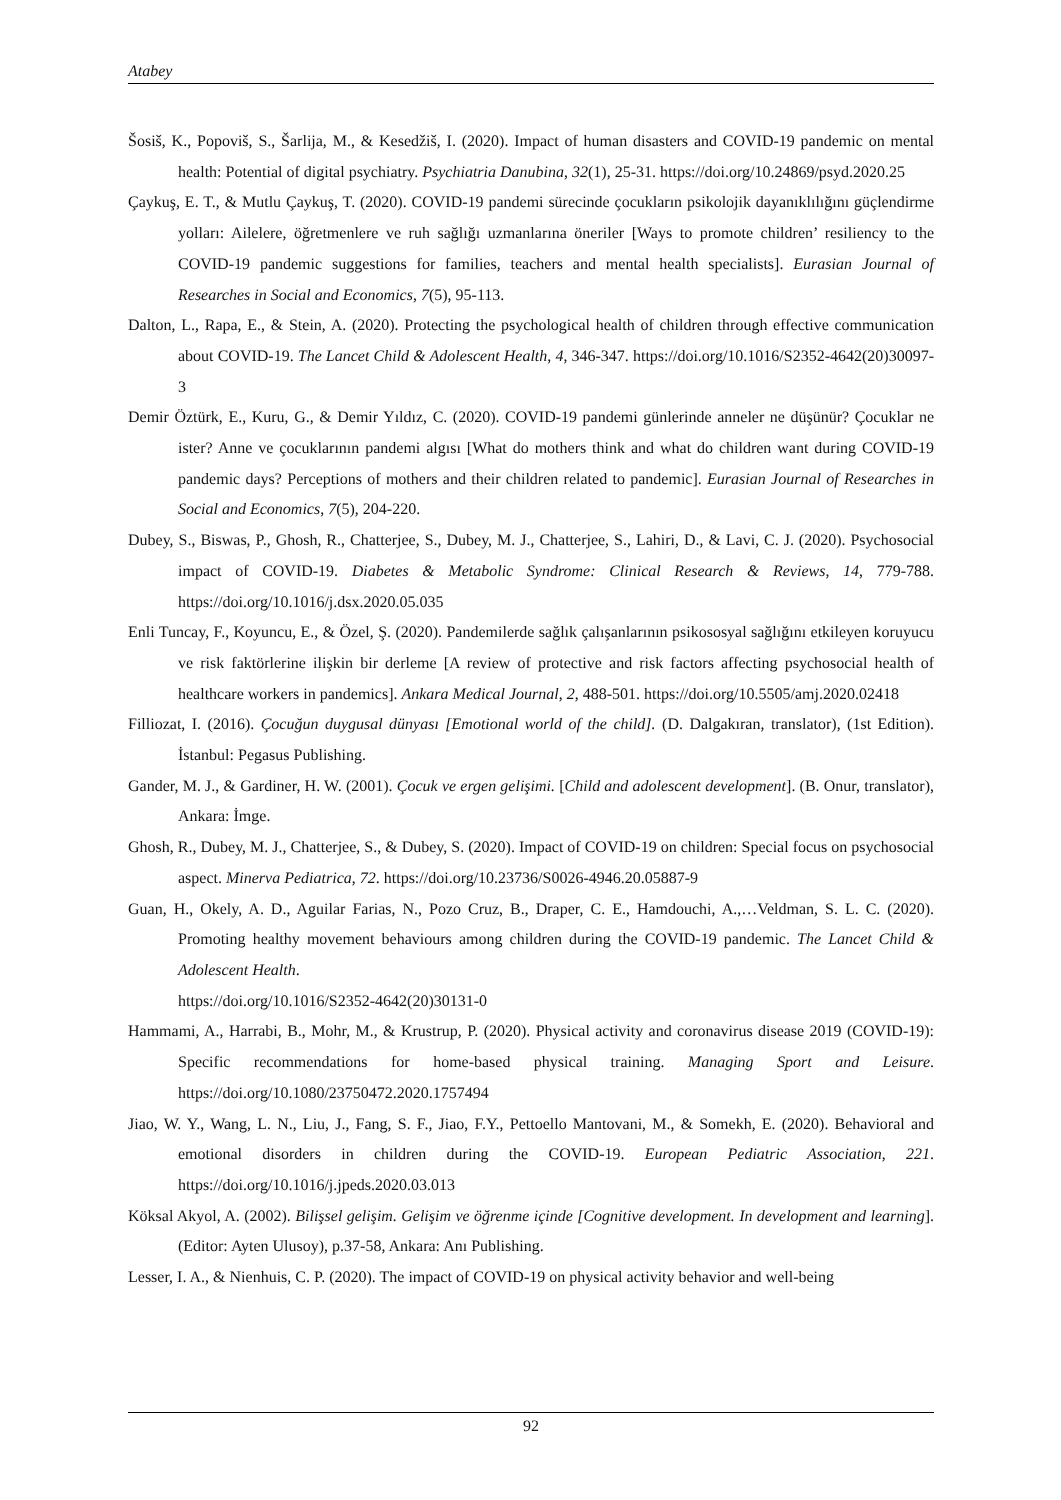Atabey
Šosiš, K., Popoviš, S., Šarlija, M., & Kesedžiš, I. (2020). Impact of human disasters and COVID-19 pandemic on mental health: Potential of digital psychiatry. Psychiatria Danubina, 32(1), 25-31. https://doi.org/10.24869/psyd.2020.25
Çaykuş, E. T., & Mutlu Çaykuş, T. (2020). COVID-19 pandemi sürecinde çocukların psikolojik dayanıklılığını güçlendirme yolları: Ailelere, öğretmenlere ve ruh sağlığı uzmanlarına öneriler [Ways to promote children’ resiliency to the COVID-19 pandemic suggestions for families, teachers and mental health specialists]. Eurasian Journal of Researches in Social and Economics, 7(5), 95-113.
Dalton, L., Rapa, E., & Stein, A. (2020). Protecting the psychological health of children through effective communication about COVID-19. The Lancet Child & Adolescent Health, 4, 346-347. https://doi.org/10.1016/S2352-4642(20)30097-3
Demir Öztürk, E., Kuru, G., & Demir Yıldız, C. (2020). COVID-19 pandemi günlerinde anneler ne düşünür? Çocuklar ne ister? Anne ve çocuklarının pandemi algısı [What do mothers think and what do children want during COVID-19 pandemic days? Perceptions of mothers and their children related to pandemic]. Eurasian Journal of Researches in Social and Economics, 7(5), 204-220.
Dubey, S., Biswas, P., Ghosh, R., Chatterjee, S., Dubey, M. J., Chatterjee, S., Lahiri, D., & Lavi, C. J. (2020). Psychosocial impact of COVID-19. Diabetes & Metabolic Syndrome: Clinical Research & Reviews, 14, 779-788. https://doi.org/10.1016/j.dsx.2020.05.035
Enli Tuncay, F., Koyuncu, E., & Özel, Ş. (2020). Pandemilerde sağlık çalışanlarının psikososyal sağlığını etkileyen koruyucu ve risk faktörlerine ilişkin bir derleme [A review of protective and risk factors affecting psychosocial health of healthcare workers in pandemics]. Ankara Medical Journal, 2, 488-501. https://doi.org/10.5505/amj.2020.02418
Filliozat, I. (2016). Çocuğun duygusal dünyası [Emotional world of the child]. (D. Dalgakıran, translator), (1st Edition). İstanbul: Pegasus Publishing.
Gander, M. J., & Gardiner, H. W. (2001). Çocuk ve ergen gelişimi. [Child and adolescent development]. (B. Onur, translator), Ankara: İmge.
Ghosh, R., Dubey, M. J., Chatterjee, S., & Dubey, S. (2020). Impact of COVID-19 on children: Special focus on psychosocial aspect. Minerva Pediatrica, 72. https://doi.org/10.23736/S0026-4946.20.05887-9
Guan, H., Okely, A. D., Aguilar Farias, N., Pozo Cruz, B., Draper, C. E., Hamdouchi, A.,…Veldman, S. L. C. (2020). Promoting healthy movement behaviours among children during the COVID-19 pandemic. The Lancet Child & Adolescent Health.
https://doi.org/10.1016/S2352-4642(20)30131-0
Hammami, A., Harrabi, B., Mohr, M., & Krustrup, P. (2020). Physical activity and coronavirus disease 2019 (COVID-19): Specific recommendations for home-based physical training. Managing Sport and Leisure. https://doi.org/10.1080/23750472.2020.1757494
Jiao, W. Y., Wang, L. N., Liu, J., Fang, S. F., Jiao, F.Y., Pettoello Mantovani, M., & Somekh, E. (2020). Behavioral and emotional disorders in children during the COVID-19. European Pediatric Association, 221. https://doi.org/10.1016/j.jpeds.2020.03.013
Köksal Akyol, A. (2002). Bilişsel gelişim. Gelişim ve öğrenme içinde [Cognitive development. In development and learning]. (Editor: Ayten Ulusoy), p.37-58, Ankara: Anı Publishing.
Lesser, I. A., & Nienhuis, C. P. (2020). The impact of COVID-19 on physical activity behavior and well-being
92